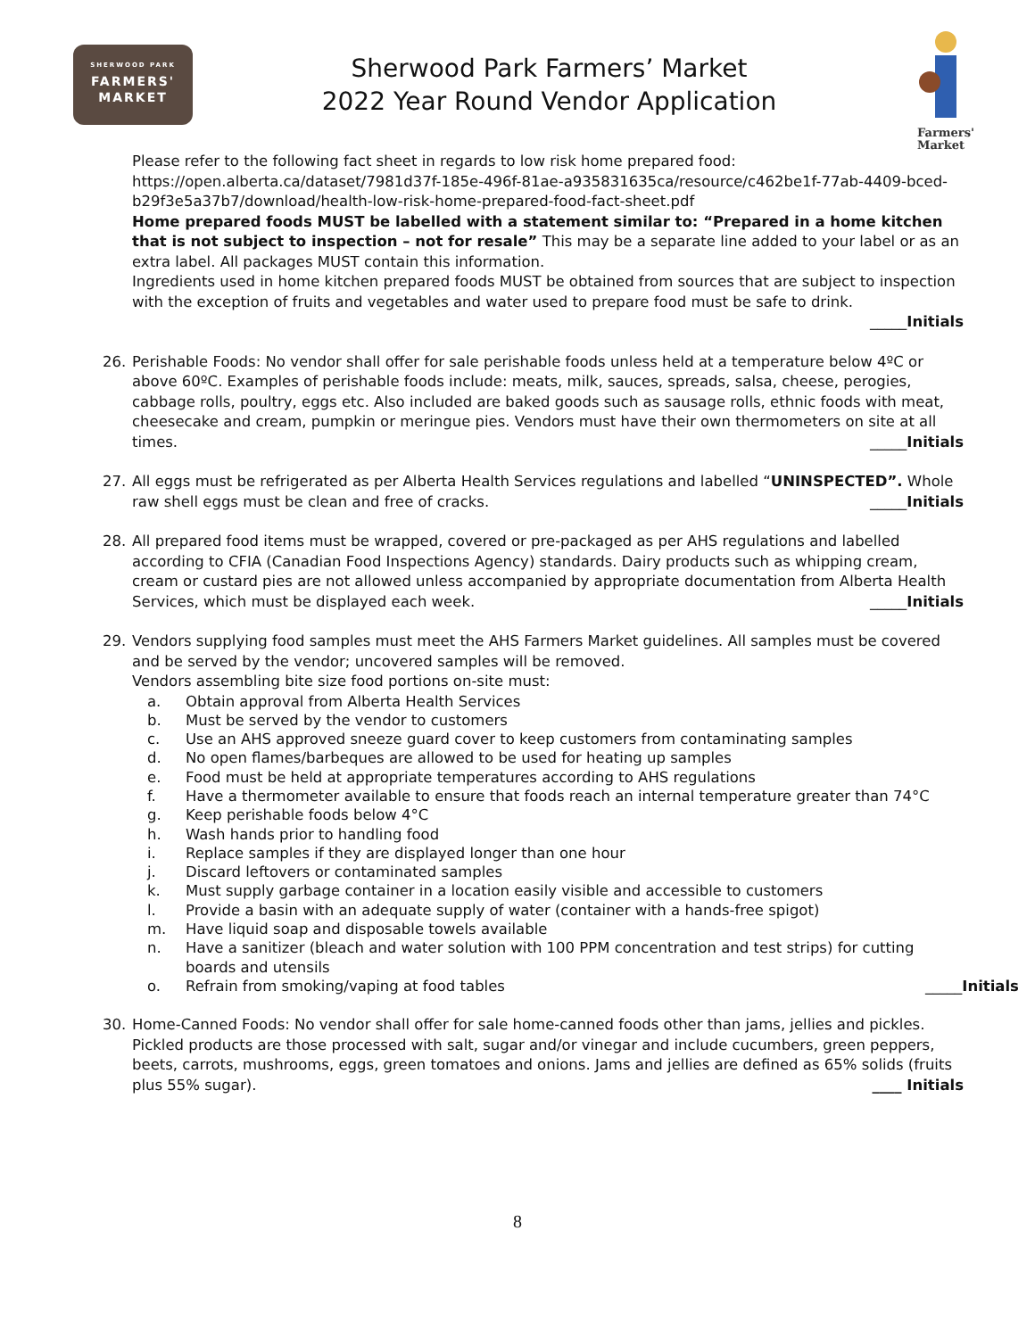SHERWOOD PARK
FARMERS'
MARKET
Sherwood Park Farmers’ Market
2022 Year Round Vendor Application
Farmers'
Market
Please refer to the following fact sheet in regards to low risk home prepared food:
https://open.alberta.ca/dataset/7981d37f-185e-496f-81ae-a935831635ca/resource/c462be1f-77ab-4409-bced-b29f3e5a37b7/download/health-low-risk-home-prepared-food-fact-sheet.pdf
Home prepared foods MUST be labelled with a statement similar to: “Prepared in a home kitchen that is not subject to inspection – not for resale” This may be a separate line added to your label or as an extra label. All packages MUST contain this information.
Ingredients used in home kitchen prepared foods MUST be obtained from sources that are subject to inspection with the exception of fruits and vegetables and water used to prepare food must be safe to drink.
_____Initials
26. Perishable Foods: No vendor shall offer for sale perishable foods unless held at a temperature below 4ºC or above 60ºC. Examples of perishable foods include: meats, milk, sauces, spreads, salsa, cheese, perogies, cabbage rolls, poultry, eggs etc. Also included are baked goods such as sausage rolls, ethnic foods with meat, cheesecake and cream, pumpkin or meringue pies. Vendors must have their own thermometers on site at all times. _____Initials
27. All eggs must be refrigerated as per Alberta Health Services regulations and labelled “UNINSPECTED”. Whole raw shell eggs must be clean and free of cracks. _____Initials
28. All prepared food items must be wrapped, covered or pre-packaged as per AHS regulations and labelled according to CFIA (Canadian Food Inspections Agency) standards. Dairy products such as whipping cream, cream or custard pies are not allowed unless accompanied by appropriate documentation from Alberta Health Services, which must be displayed each week. _____Initials
29. Vendors supplying food samples must meet the AHS Farmers Market guidelines. All samples must be covered and be served by the vendor; uncovered samples will be removed.
Vendors assembling bite size food portions on-site must:
a. Obtain approval from Alberta Health Services
b. Must be served by the vendor to customers
c. Use an AHS approved sneeze guard cover to keep customers from contaminating samples
d. No open flames/barbeques are allowed to be used for heating up samples
e. Food must be held at appropriate temperatures according to AHS regulations
f. Have a thermometer available to ensure that foods reach an internal temperature greater than 74°C
g. Keep perishable foods below 4°C
h. Wash hands prior to handling food
i. Replace samples if they are displayed longer than one hour
j. Discard leftovers or contaminated samples
k. Must supply garbage container in a location easily visible and accessible to customers
l. Provide a basin with an adequate supply of water (container with a hands-free spigot)
m. Have liquid soap and disposable towels available
n. Have a sanitizer (bleach and water solution with 100 PPM concentration and test strips) for cutting boards and utensils
o. Refrain from smoking/vaping at food tables _____Initials
30. Home-Canned Foods: No vendor shall offer for sale home-canned foods other than jams, jellies and pickles. Pickled products are those processed with salt, sugar and/or vinegar and include cucumbers, green peppers, beets, carrots, mushrooms, eggs, green tomatoes and onions. Jams and jellies are defined as 65% solids (fruits plus 55% sugar). ____ Initials
8